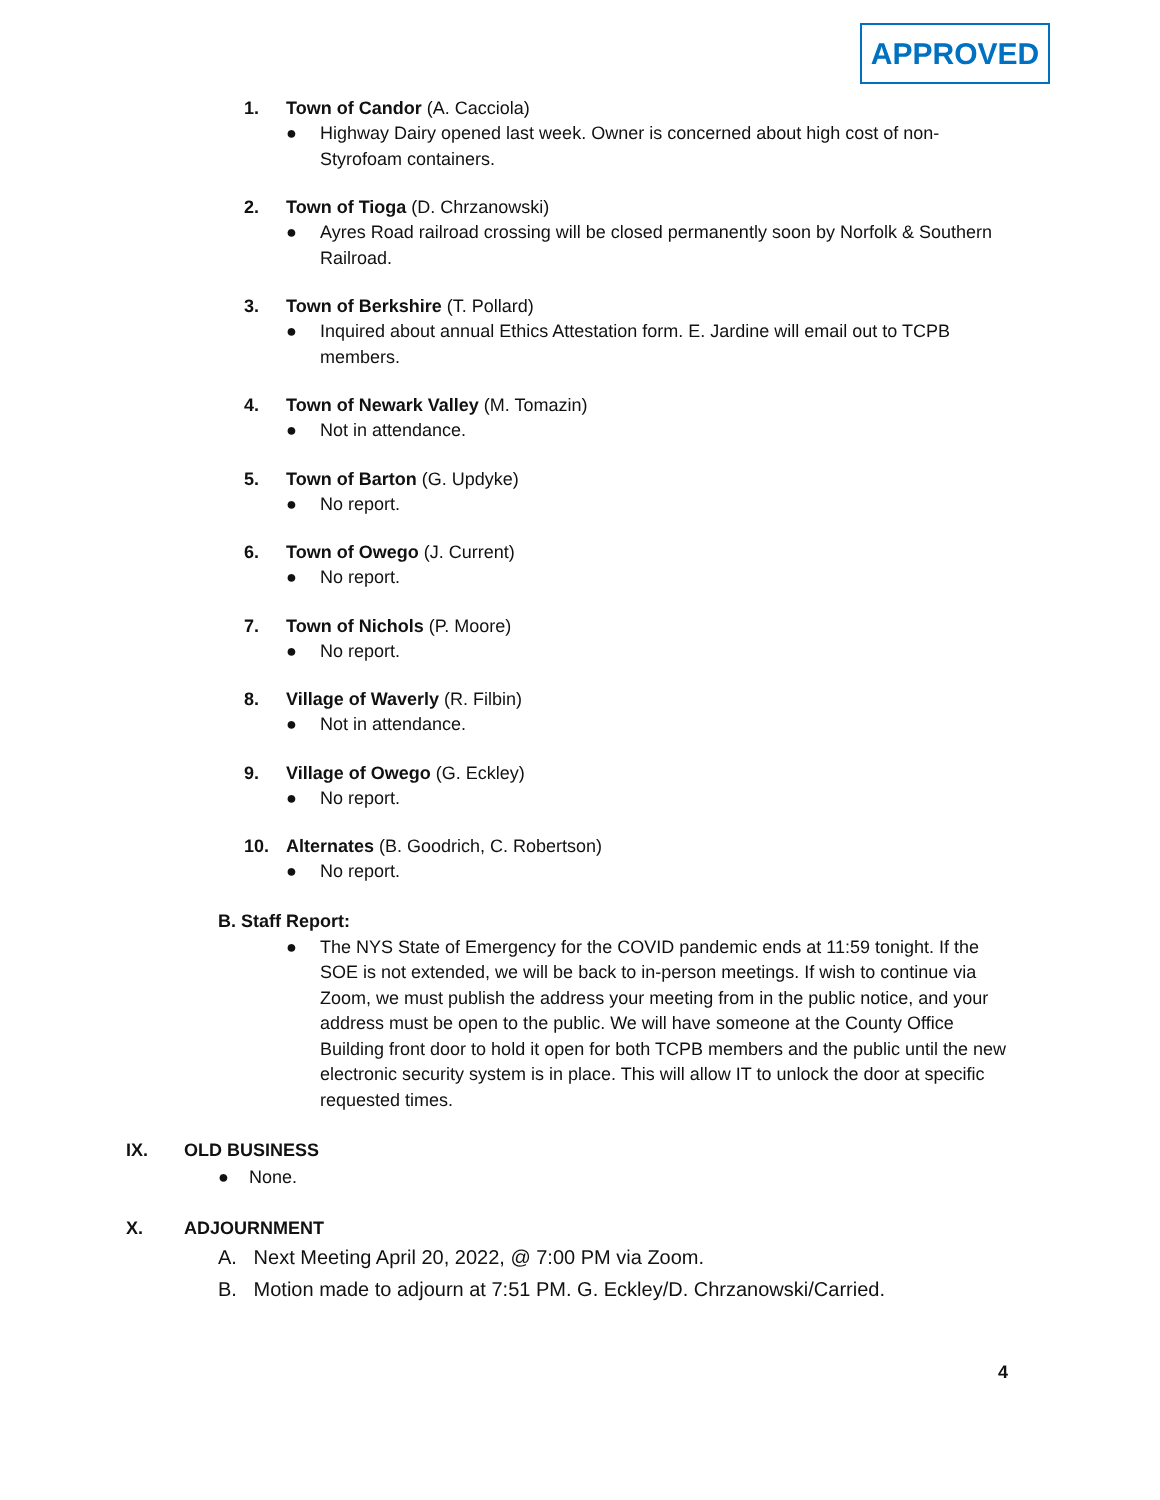APPROVED
1. Town of Candor (A. Cacciola)
● Highway Dairy opened last week. Owner is concerned about high cost of non-Styrofoam containers.
2. Town of Tioga (D. Chrzanowski)
● Ayres Road railroad crossing will be closed permanently soon by Norfolk & Southern Railroad.
3. Town of Berkshire (T. Pollard)
● Inquired about annual Ethics Attestation form. E. Jardine will email out to TCPB members.
4. Town of Newark Valley (M. Tomazin)
● Not in attendance.
5. Town of Barton (G. Updyke)
● No report.
6. Town of Owego (J. Current)
● No report.
7. Town of Nichols (P. Moore)
● No report.
8. Village of Waverly (R. Filbin)
● Not in attendance.
9. Village of Owego (G. Eckley)
● No report.
10. Alternates (B. Goodrich, C. Robertson)
● No report.
B. Staff Report:
● The NYS State of Emergency for the COVID pandemic ends at 11:59 tonight. If the SOE is not extended, we will be back to in-person meetings. If wish to continue via Zoom, we must publish the address your meeting from in the public notice, and your address must be open to the public. We will have someone at the County Office Building front door to hold it open for both TCPB members and the public until the new electronic security system is in place. This will allow IT to unlock the door at specific requested times.
IX. OLD BUSINESS
● None.
X. ADJOURNMENT
A. Next Meeting April 20, 2022, @ 7:00 PM via Zoom.
B. Motion made to adjourn at 7:51 PM. G. Eckley/D. Chrzanowski/Carried.
4